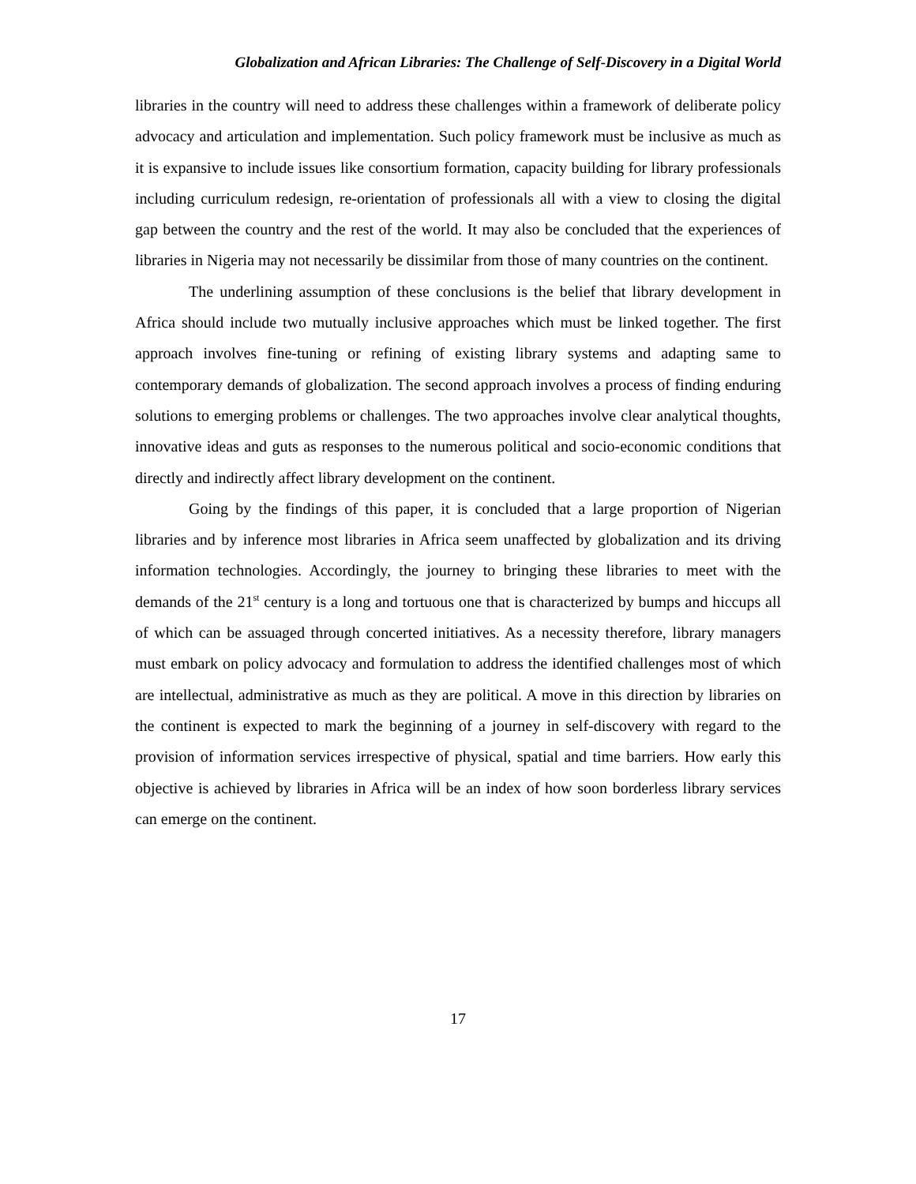Globalization and African Libraries: The Challenge of Self-Discovery in a Digital World
libraries in the country will need to address these challenges within a framework of deliberate policy advocacy and articulation and implementation. Such policy framework must be inclusive as much as it is expansive to include issues like consortium formation, capacity building for library professionals including curriculum redesign, re-orientation of professionals all with a view to closing the digital gap between the country and the rest of the world. It may also be concluded that the experiences of libraries in Nigeria may not necessarily be dissimilar from those of many countries on the continent.
The underlining assumption of these conclusions is the belief that library development in Africa should include two mutually inclusive approaches which must be linked together. The first approach involves fine-tuning or refining of existing library systems and adapting same to contemporary demands of globalization. The second approach involves a process of finding enduring solutions to emerging problems or challenges. The two approaches involve clear analytical thoughts, innovative ideas and guts as responses to the numerous political and socio-economic conditions that directly and indirectly affect library development on the continent.
Going by the findings of this paper, it is concluded that a large proportion of Nigerian libraries and by inference most libraries in Africa seem unaffected by globalization and its driving information technologies. Accordingly, the journey to bringing these libraries to meet with the demands of the 21<sup>st</sup> century is a long and tortuous one that is characterized by bumps and hiccups all of which can be assuaged through concerted initiatives. As a necessity therefore, library managers must embark on policy advocacy and formulation to address the identified challenges most of which are intellectual, administrative as much as they are political. A move in this direction by libraries on the continent is expected to mark the beginning of a journey in self-discovery with regard to the provision of information services irrespective of physical, spatial and time barriers. How early this objective is achieved by libraries in Africa will be an index of how soon borderless library services can emerge on the continent.
17